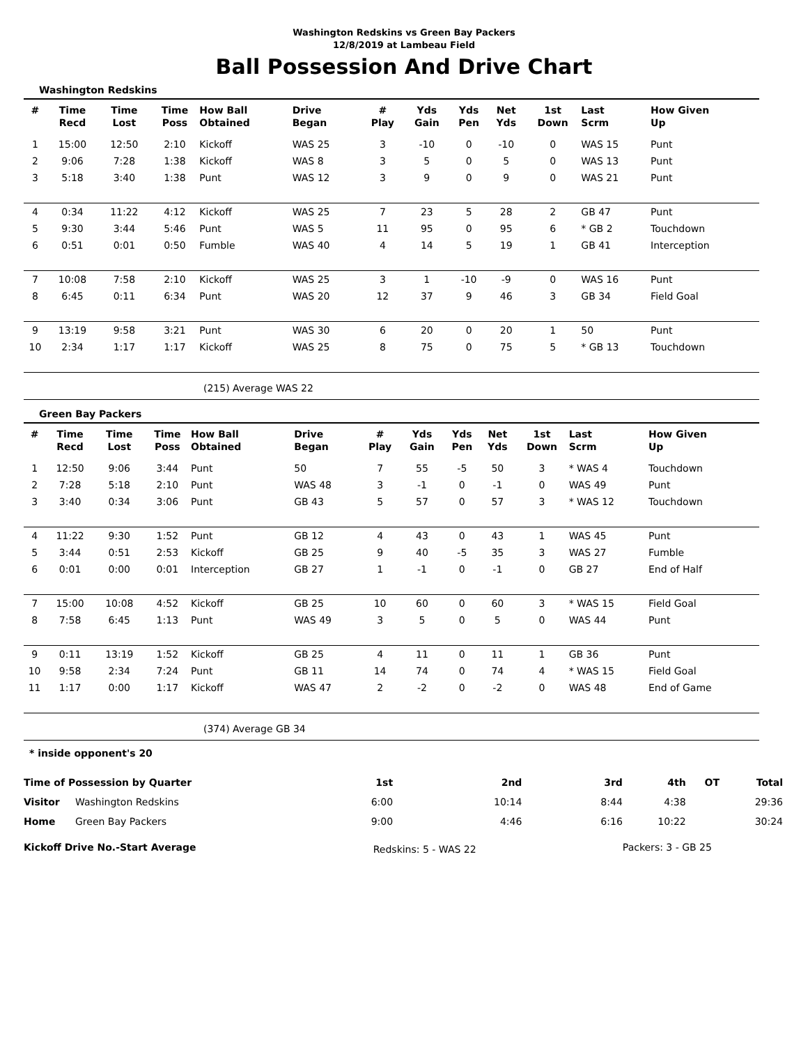Washington Redskins vs Green Bay Packers
12/8/2019 at Lambeau Field
Ball Possession And Drive Chart
Washington Redskins
| # | Time Recd | Time Lost | Time Poss | How Ball Obtained | Drive Began | # Play | Yds Gain | Yds Pen | Net Yds | 1st Down | Last Scrm | How Given Up |
| --- | --- | --- | --- | --- | --- | --- | --- | --- | --- | --- | --- | --- |
| 1 | 15:00 | 12:50 | 2:10 | Kickoff | WAS 25 | 3 | -10 | 0 | -10 | 0 | WAS 15 | Punt |
| 2 | 9:06 | 7:28 | 1:38 | Kickoff | WAS 8 | 3 | 5 | 0 | 5 | 0 | WAS 13 | Punt |
| 3 | 5:18 | 3:40 | 1:38 | Punt | WAS 12 | 3 | 9 | 0 | 9 | 0 | WAS 21 | Punt |
| 4 | 0:34 | 11:22 | 4:12 | Kickoff | WAS 25 | 7 | 23 | 5 | 28 | 2 | GB 47 | Punt |
| 5 | 9:30 | 3:44 | 5:46 | Punt | WAS 5 | 11 | 95 | 0 | 95 | 6 | * GB 2 | Touchdown |
| 6 | 0:51 | 0:01 | 0:50 | Fumble | WAS 40 | 4 | 14 | 5 | 19 | 1 | GB 41 | Interception |
| 7 | 10:08 | 7:58 | 2:10 | Kickoff | WAS 25 | 3 | 1 | -10 | -9 | 0 | WAS 16 | Punt |
| 8 | 6:45 | 0:11 | 6:34 | Punt | WAS 20 | 12 | 37 | 9 | 46 | 3 | GB 34 | Field Goal |
| 9 | 13:19 | 9:58 | 3:21 | Punt | WAS 30 | 6 | 20 | 0 | 20 | 1 | 50 | Punt |
| 10 | 2:34 | 1:17 | 1:17 | Kickoff | WAS 25 | 8 | 75 | 0 | 75 | 5 | * GB 13 | Touchdown |
(215) Average WAS 22
Green Bay Packers
| # | Time Recd | Time Lost | Time Poss | How Ball Obtained | Drive Began | # Play | Yds Gain | Yds Pen | Net Yds | 1st Down | Last Scrm | How Given Up |
| --- | --- | --- | --- | --- | --- | --- | --- | --- | --- | --- | --- | --- |
| 1 | 12:50 | 9:06 | 3:44 | Punt | 50 | 7 | 55 | -5 | 50 | 3 | * WAS 4 | Touchdown |
| 2 | 7:28 | 5:18 | 2:10 | Punt | WAS 48 | 3 | -1 | 0 | -1 | 0 | WAS 49 | Punt |
| 3 | 3:40 | 0:34 | 3:06 | Punt | GB 43 | 5 | 57 | 0 | 57 | 3 | * WAS 12 | Touchdown |
| 4 | 11:22 | 9:30 | 1:52 | Punt | GB 12 | 4 | 43 | 0 | 43 | 1 | WAS 45 | Punt |
| 5 | 3:44 | 0:51 | 2:53 | Kickoff | GB 25 | 9 | 40 | -5 | 35 | 3 | WAS 27 | Fumble |
| 6 | 0:01 | 0:00 | 0:01 | Interception | GB 27 | 1 | -1 | 0 | -1 | 0 | GB 27 | End of Half |
| 7 | 15:00 | 10:08 | 4:52 | Kickoff | GB 25 | 10 | 60 | 0 | 60 | 3 | * WAS 15 | Field Goal |
| 8 | 7:58 | 6:45 | 1:13 | Punt | WAS 49 | 3 | 5 | 0 | 5 | 0 | WAS 44 | Punt |
| 9 | 0:11 | 13:19 | 1:52 | Kickoff | GB 25 | 4 | 11 | 0 | 11 | 1 | GB 36 | Punt |
| 10 | 9:58 | 2:34 | 7:24 | Punt | GB 11 | 14 | 74 | 0 | 74 | 4 | * WAS 15 | Field Goal |
| 11 | 1:17 | 0:00 | 1:17 | Kickoff | WAS 47 | 2 | -2 | 0 | -2 | 0 | WAS 48 | End of Game |
(374) Average GB 34
* inside opponent's 20
| Time of Possession by Quarter | | 1st | 2nd | 3rd | 4th | OT | Total |
| Visitor | Washington Redskins | 6:00 | 10:14 | 8:44 | 4:38 | | 29:36 |
| Home | Green Bay Packers | 9:00 | 4:46 | 6:16 | 10:22 | | 30:24 |
| Kickoff Drive No.-Start Average | | Redskins: 5 - WAS 22 | | | Packers: 3 - GB 25 | | |